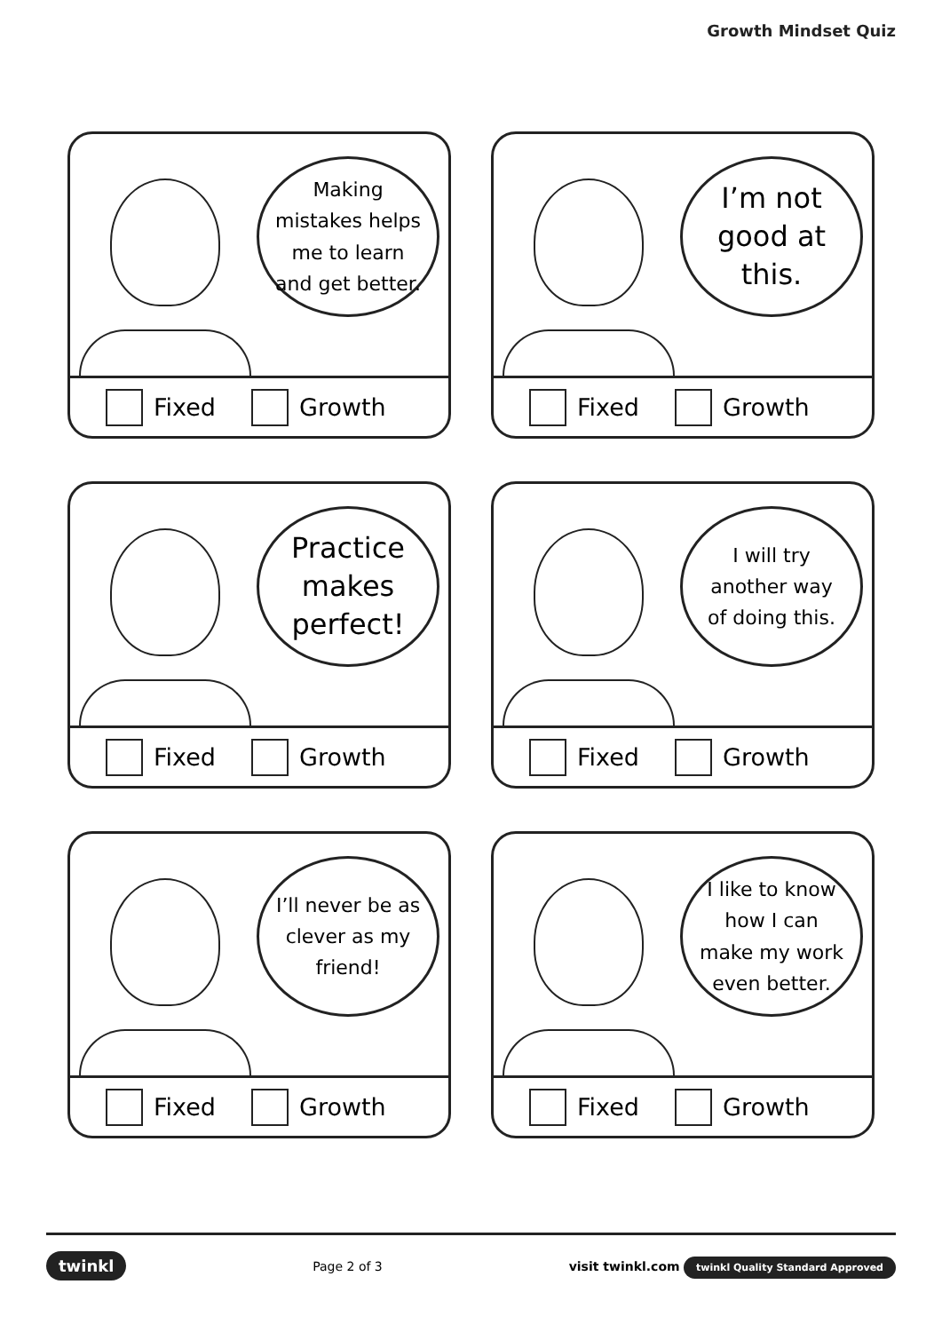Growth Mindset Quiz
Making
mistakes helps
me to learn
and get better.
Fixed Growth
I’m not
good at
this.
Fixed Growth
Practice
makes
perfect!
Fixed Growth
I will try
another way
of doing this.
Fixed Growth
I’ll never be as
clever as my
friend!
Fixed Growth
I like to know
how I can
make my work
even better.
Fixed Growth
twinkl Page 2 of 3 visit twinkl.com twinkl Quality Standard Approved